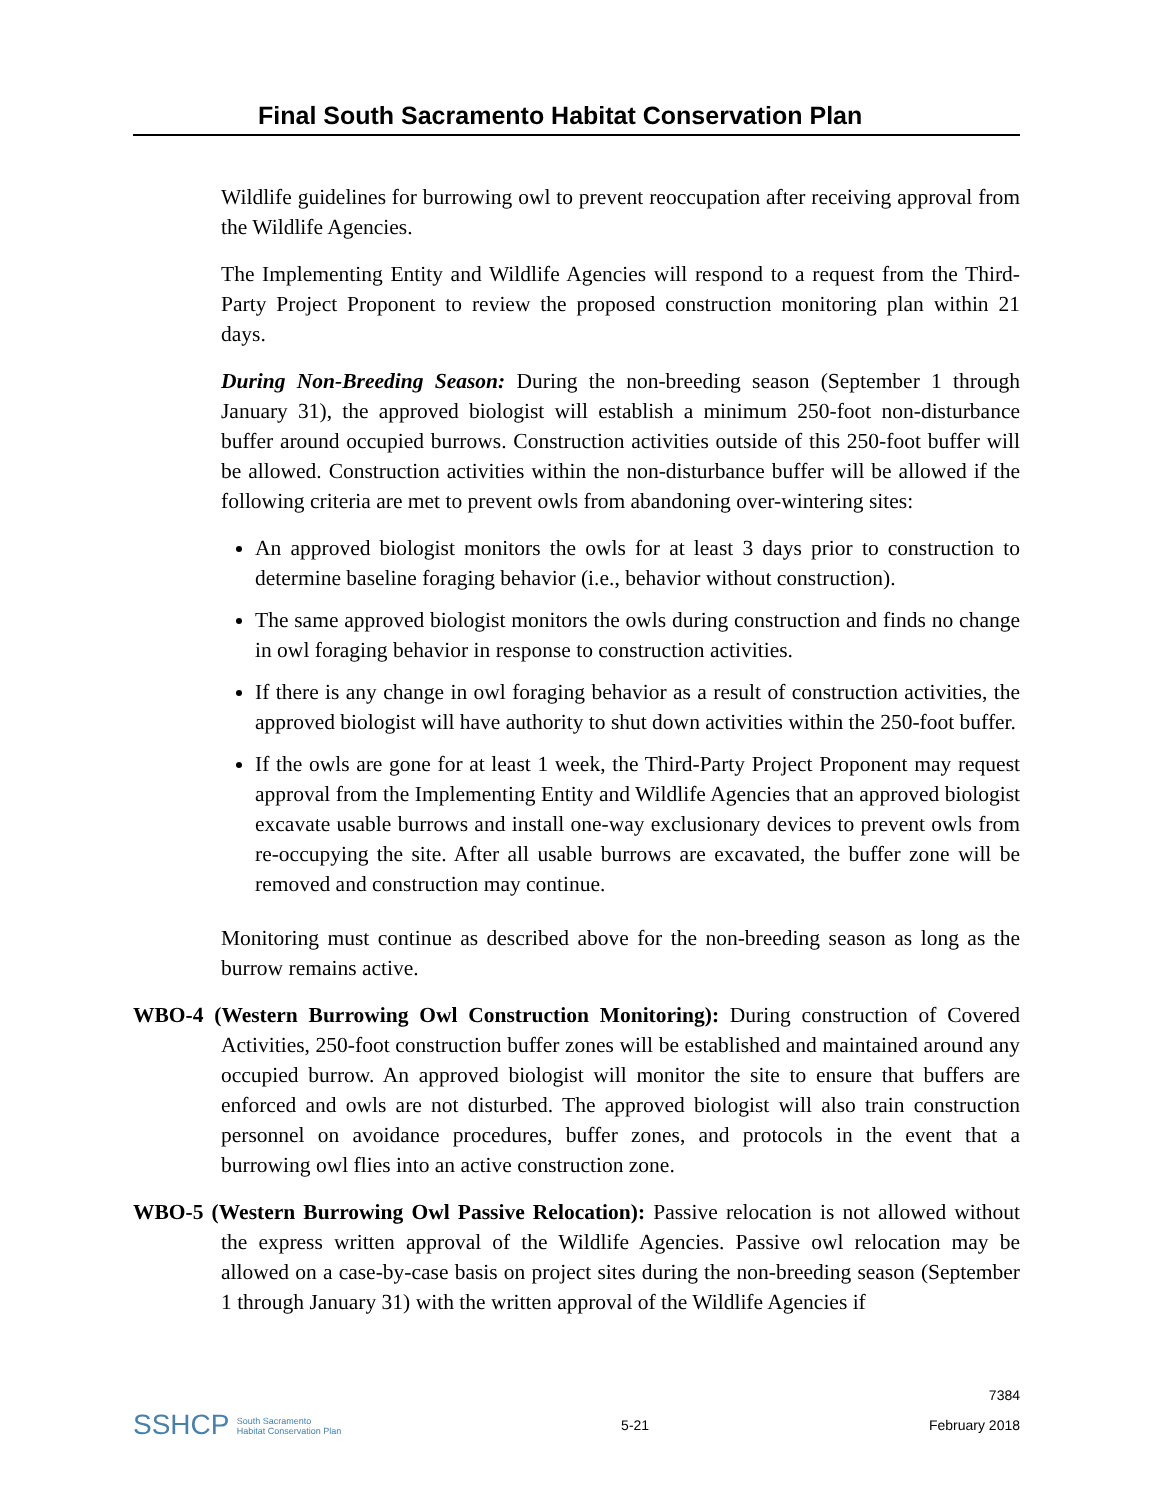Final South Sacramento Habitat Conservation Plan
Wildlife guidelines for burrowing owl to prevent reoccupation after receiving approval from the Wildlife Agencies.
The Implementing Entity and Wildlife Agencies will respond to a request from the Third-Party Project Proponent to review the proposed construction monitoring plan within 21 days.
During Non-Breeding Season: During the non-breeding season (September 1 through January 31), the approved biologist will establish a minimum 250-foot non-disturbance buffer around occupied burrows. Construction activities outside of this 250-foot buffer will be allowed. Construction activities within the non-disturbance buffer will be allowed if the following criteria are met to prevent owls from abandoning over-wintering sites:
An approved biologist monitors the owls for at least 3 days prior to construction to determine baseline foraging behavior (i.e., behavior without construction).
The same approved biologist monitors the owls during construction and finds no change in owl foraging behavior in response to construction activities.
If there is any change in owl foraging behavior as a result of construction activities, the approved biologist will have authority to shut down activities within the 250-foot buffer.
If the owls are gone for at least 1 week, the Third-Party Project Proponent may request approval from the Implementing Entity and Wildlife Agencies that an approved biologist excavate usable burrows and install one-way exclusionary devices to prevent owls from re-occupying the site. After all usable burrows are excavated, the buffer zone will be removed and construction may continue.
Monitoring must continue as described above for the non-breeding season as long as the burrow remains active.
WBO-4 (Western Burrowing Owl Construction Monitoring): During construction of Covered Activities, 250-foot construction buffer zones will be established and maintained around any occupied burrow. An approved biologist will monitor the site to ensure that buffers are enforced and owls are not disturbed. The approved biologist will also train construction personnel on avoidance procedures, buffer zones, and protocols in the event that a burrowing owl flies into an active construction zone.
WBO-5 (Western Burrowing Owl Passive Relocation): Passive relocation is not allowed without the express written approval of the Wildlife Agencies. Passive owl relocation may be allowed on a case-by-case basis on project sites during the non-breeding season (September 1 through January 31) with the written approval of the Wildlife Agencies if
SSHCP South Sacramento
Habitat Conservation Plan
5-21
7384
February 2018